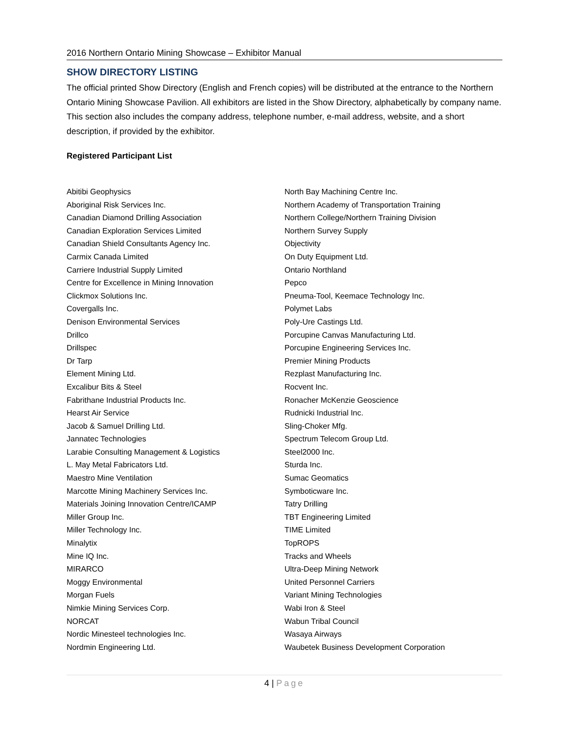2016 Northern Ontario Mining Showcase – Exhibitor Manual
SHOW DIRECTORY LISTING
The official printed Show Directory (English and French copies) will be distributed at the entrance to the Northern Ontario Mining Showcase Pavilion. All exhibitors are listed in the Show Directory, alphabetically by company name. This section also includes the company address, telephone number, e-mail address, website, and a short description, if provided by the exhibitor.
Registered Participant List
Abitibi Geophysics
Aboriginal Risk Services Inc.
Canadian Diamond Drilling Association
Canadian Exploration Services Limited
Canadian Shield Consultants Agency Inc.
Carmix Canada Limited
Carriere Industrial Supply Limited
Centre for Excellence in Mining Innovation
Clickmox Solutions Inc.
Covergalls Inc.
Denison Environmental Services
Drillco
Drillspec
Dr Tarp
Element Mining Ltd.
Excalibur Bits & Steel
Fabrithane Industrial Products Inc.
Hearst Air Service
Jacob & Samuel Drilling Ltd.
Jannatec Technologies
Larabie Consulting Management & Logistics
L. May Metal Fabricators Ltd.
Maestro Mine Ventilation
Marcotte Mining Machinery Services Inc.
Materials Joining Innovation Centre/ICAMP
Miller Group Inc.
Miller Technology Inc.
Minalytix
Mine IQ Inc.
MIRARCO
Moggy Environmental
Morgan Fuels
Nimkie Mining Services Corp.
NORCAT
Nordic Minesteel technologies Inc.
Nordmin Engineering Ltd.
North Bay Machining Centre Inc.
Northern Academy of Transportation Training
Northern College/Northern Training Division
Northern Survey Supply
Objectivity
On Duty Equipment Ltd.
Ontario Northland
Pepco
Pneuma-Tool, Keemace Technology Inc.
Polymet Labs
Poly-Ure Castings Ltd.
Porcupine Canvas Manufacturing Ltd.
Porcupine Engineering Services Inc.
Premier Mining Products
Rezplast Manufacturing Inc.
Rocvent Inc.
Ronacher McKenzie Geoscience
Rudnicki Industrial Inc.
Sling-Choker Mfg.
Spectrum Telecom Group Ltd.
Steel2000 Inc.
Sturda Inc.
Sumac Geomatics
Symboticware Inc.
Tatry Drilling
TBT Engineering Limited
TIME Limited
TopROPS
Tracks and Wheels
Ultra-Deep Mining Network
United Personnel Carriers
Variant Mining Technologies
Wabi Iron & Steel
Wabun Tribal Council
Wasaya Airways
Waubetek Business Development Corporation
4 | Page